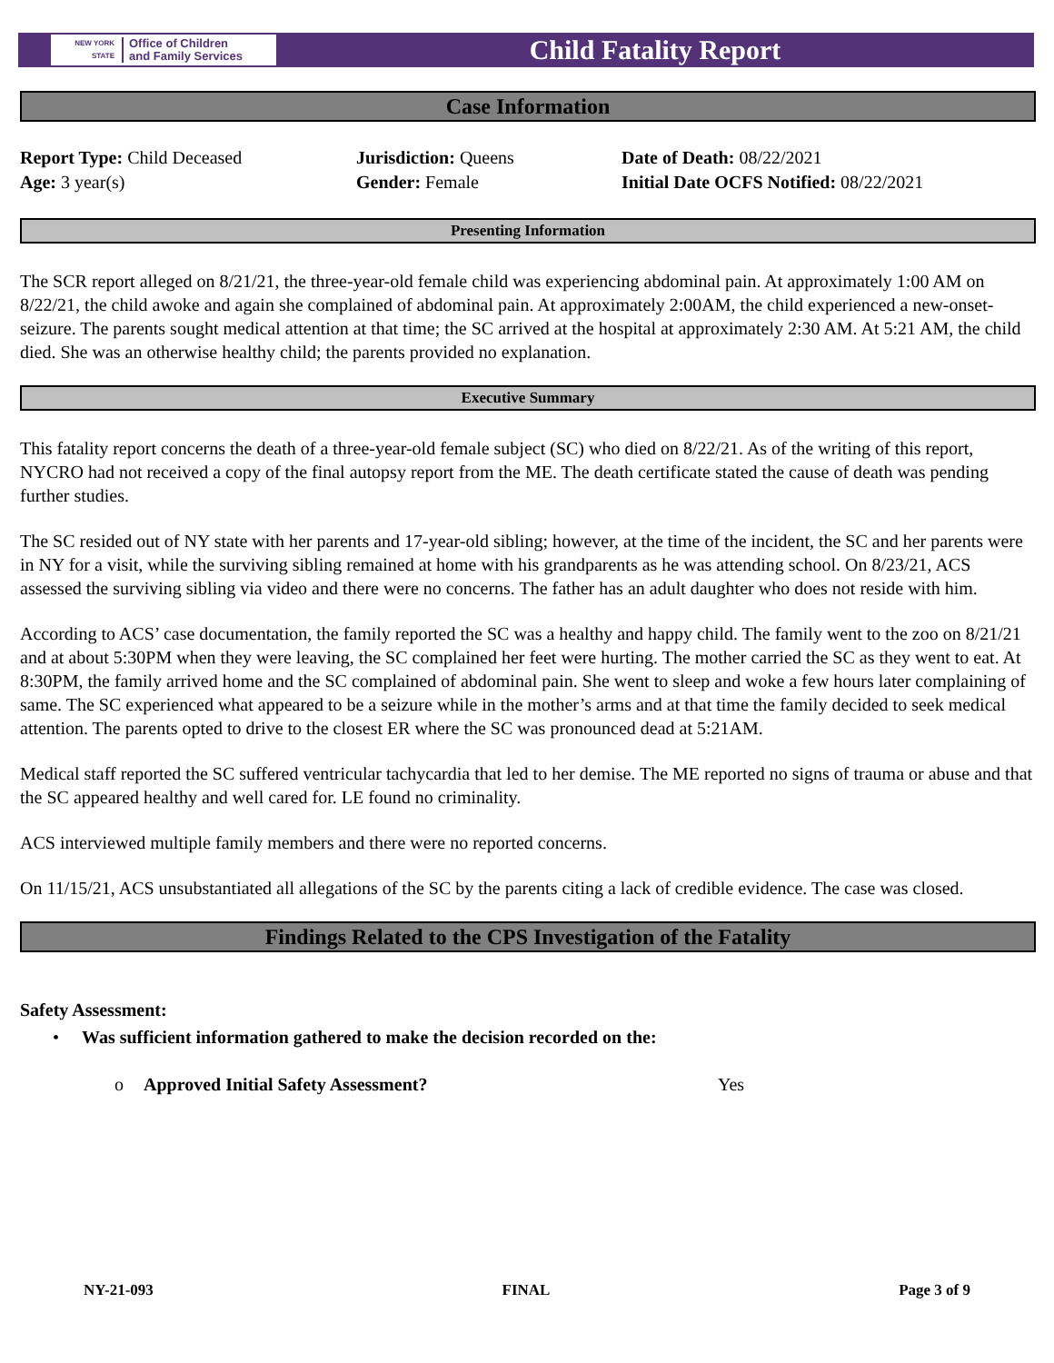NEW YORK STATE
Office of Children
and Family Services
Child Fatality Report
Case Information
Report Type: Child Deceased
Age: 3 year(s)
Jurisdiction: Queens
Gender: Female
Date of Death: 08/22/2021
Initial Date OCFS Notified: 08/22/2021
Presenting Information
The SCR report alleged on 8/21/21, the three-year-old female child was experiencing abdominal pain. At approximately 1:00 AM on 8/22/21, the child awoke and again she complained of abdominal pain. At approximately 2:00AM, the child experienced a new-onset-seizure. The parents sought medical attention at that time; the SC arrived at the hospital at approximately 2:30 AM. At 5:21 AM, the child died. She was an otherwise healthy child; the parents provided no explanation.
Executive Summary
This fatality report concerns the death of a three-year-old female subject (SC) who died on 8/22/21. As of the writing of this report, NYCRO had not received a copy of the final autopsy report from the ME. The death certificate stated the cause of death was pending further studies.
The SC resided out of NY state with her parents and 17-year-old sibling; however, at the time of the incident, the SC and her parents were in NY for a visit, while the surviving sibling remained at home with his grandparents as he was attending school. On 8/23/21, ACS assessed the surviving sibling via video and there were no concerns. The father has an adult daughter who does not reside with him.
According to ACS’ case documentation, the family reported the SC was a healthy and happy child. The family went to the zoo on 8/21/21 and at about 5:30PM when they were leaving, the SC complained her feet were hurting. The mother carried the SC as they went to eat. At 8:30PM, the family arrived home and the SC complained of abdominal pain. She went to sleep and woke a few hours later complaining of same. The SC experienced what appeared to be a seizure while in the mother’s arms and at that time the family decided to seek medical attention. The parents opted to drive to the closest ER where the SC was pronounced dead at 5:21AM.
Medical staff reported the SC suffered ventricular tachycardia that led to her demise. The ME reported no signs of trauma or abuse and that the SC appeared healthy and well cared for. LE found no criminality.
ACS interviewed multiple family members and there were no reported concerns.
On 11/15/21, ACS unsubstantiated all allegations of the SC by the parents citing a lack of credible evidence. The case was closed.
Findings Related to the CPS Investigation of the Fatality
Safety Assessment:
• Was sufficient information gathered to make the decision recorded on the:
o Approved Initial Safety Assessment? Yes
NY-21-093 FINAL Page 3 of 9